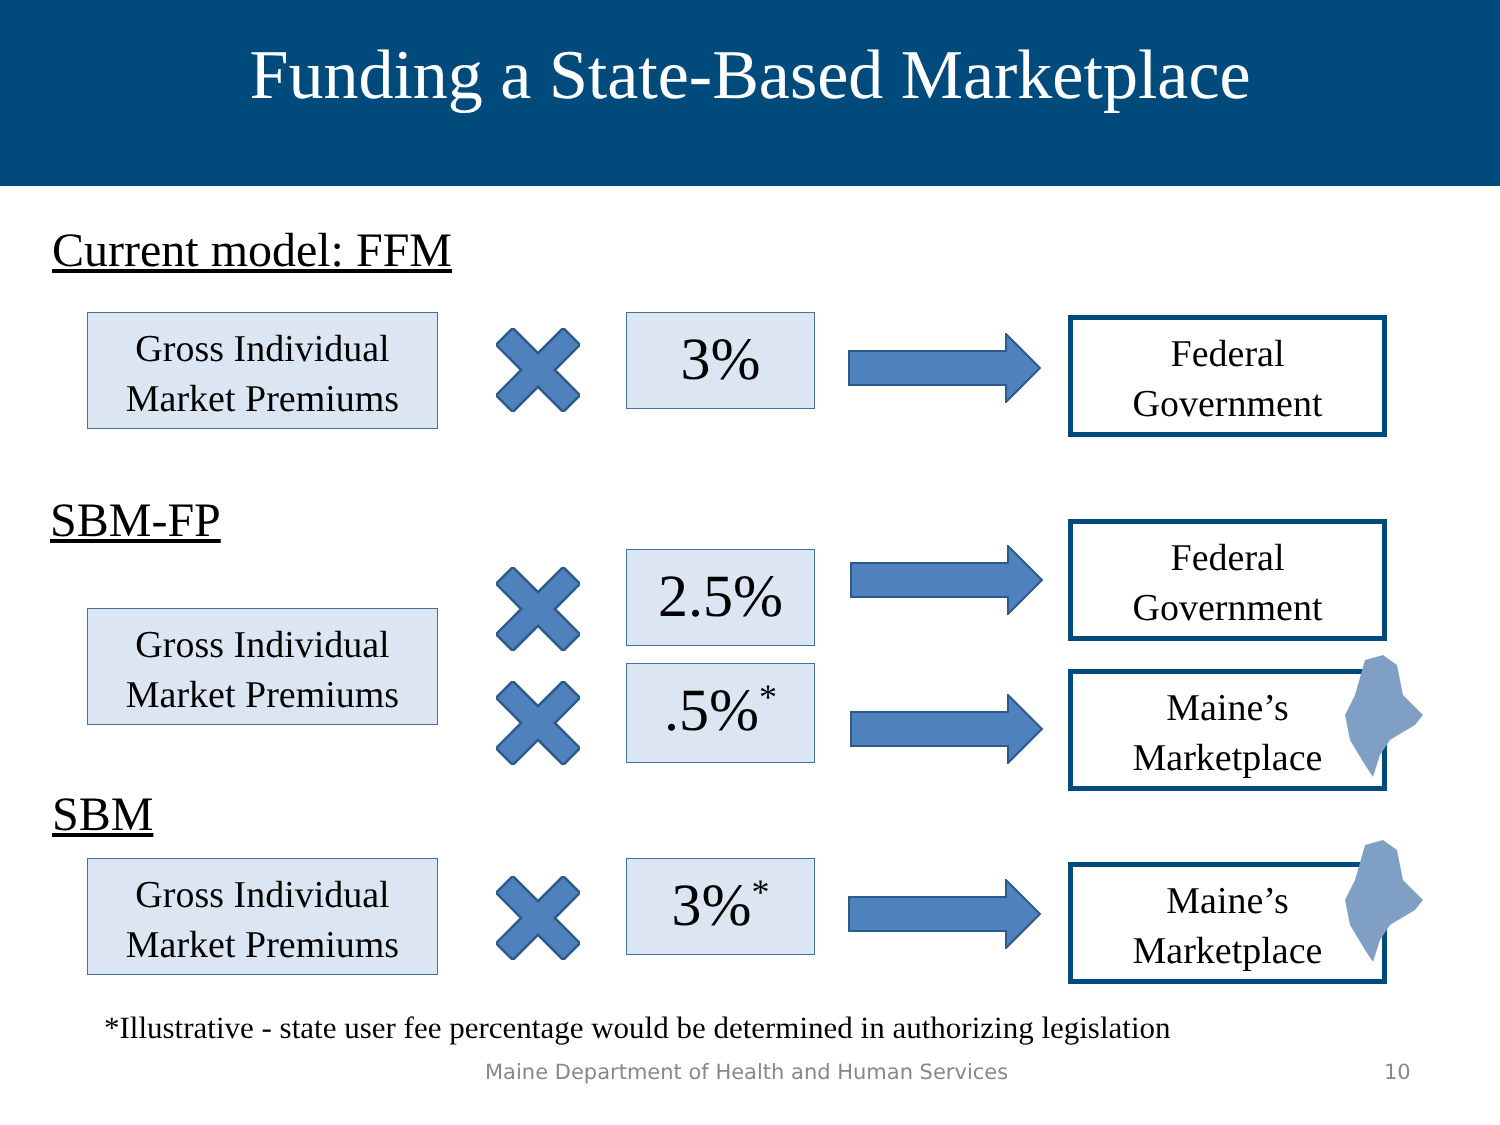Funding a State-Based Marketplace
Current model: FFM
Gross Individual Market Premiums
3%
Federal Government
SBM-FP
Gross Individual Market Premiums
2.5%
Federal Government
.5%<sup>*</sup>
Maine’s Marketplace
SBM
Gross Individual Market Premiums
3%<sup>*</sup>
Maine’s Marketplace
*Illustrative - state user fee percentage would be determined in authorizing legislation
Maine Department of Health and Human Services
10